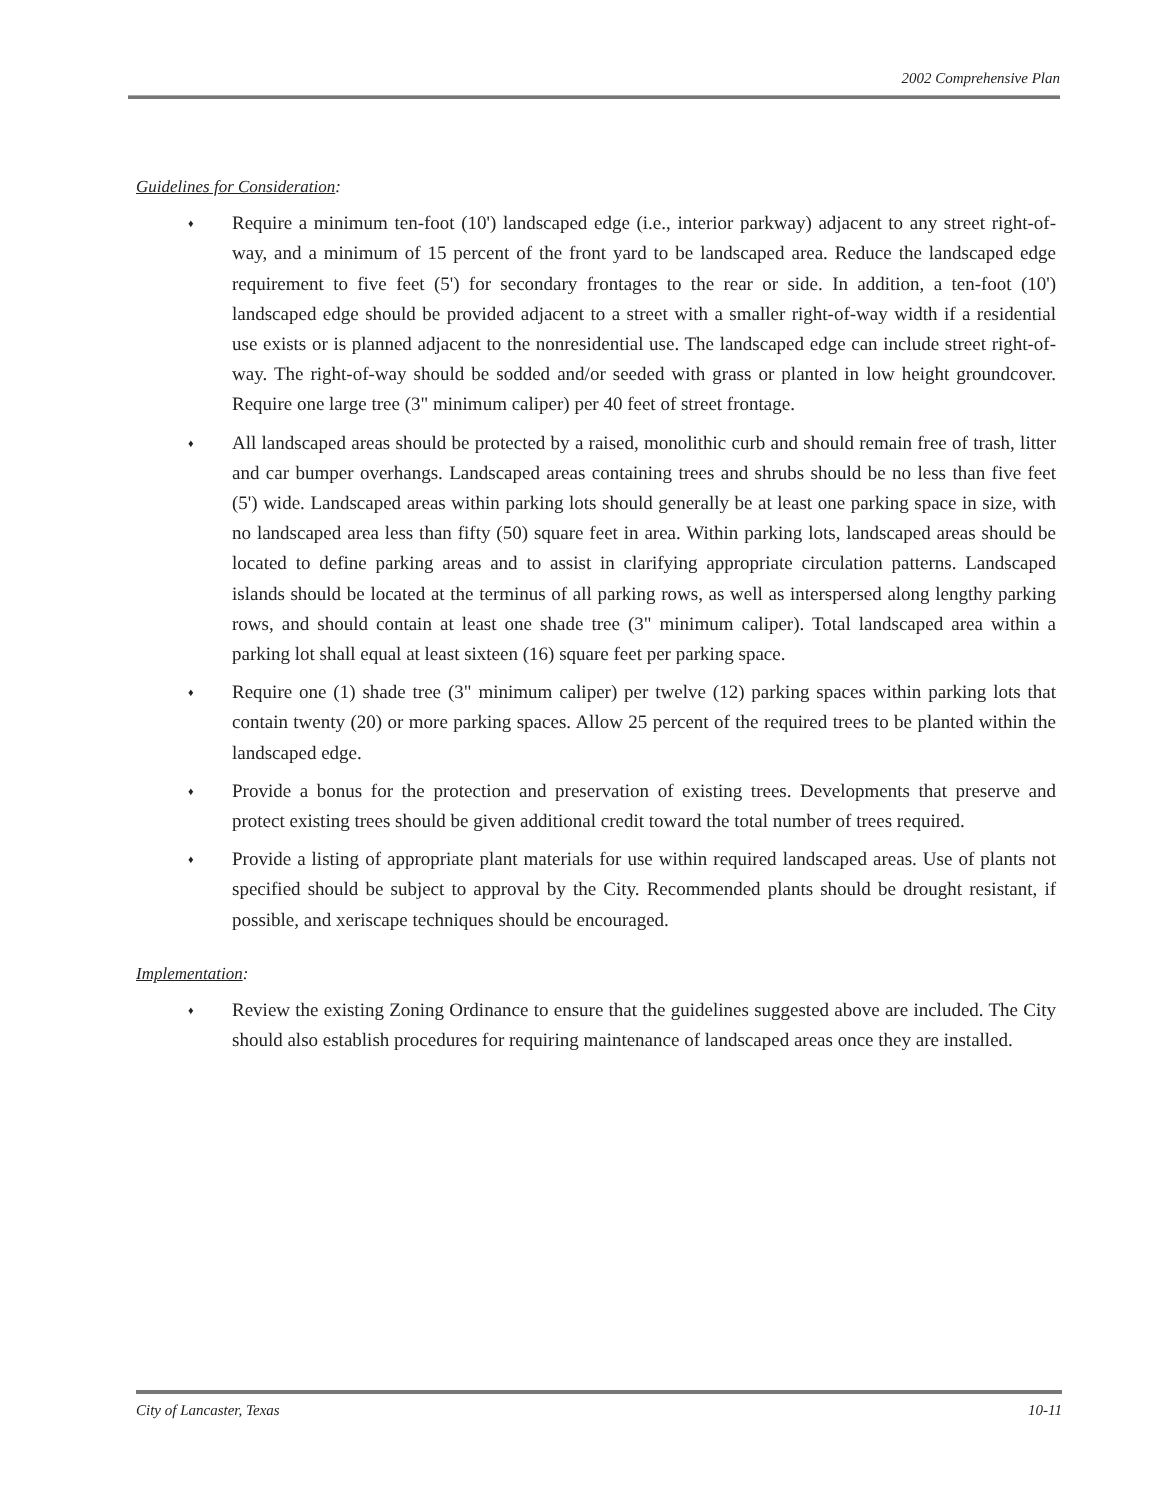2002 Comprehensive Plan
Guidelines for Consideration:
♦ Require a minimum ten-foot (10') landscaped edge (i.e., interior parkway) adjacent to any street right-of-way, and a minimum of 15 percent of the front yard to be landscaped area. Reduce the landscaped edge requirement to five feet (5') for secondary frontages to the rear or side. In addition, a ten-foot (10') landscaped edge should be provided adjacent to a street with a smaller right-of-way width if a residential use exists or is planned adjacent to the nonresidential use. The landscaped edge can include street right-of-way. The right-of-way should be sodded and/or seeded with grass or planted in low height groundcover. Require one large tree (3" minimum caliper) per 40 feet of street frontage.
♦ All landscaped areas should be protected by a raised, monolithic curb and should remain free of trash, litter and car bumper overhangs. Landscaped areas containing trees and shrubs should be no less than five feet (5') wide. Landscaped areas within parking lots should generally be at least one parking space in size, with no landscaped area less than fifty (50) square feet in area. Within parking lots, landscaped areas should be located to define parking areas and to assist in clarifying appropriate circulation patterns. Landscaped islands should be located at the terminus of all parking rows, as well as interspersed along lengthy parking rows, and should contain at least one shade tree (3" minimum caliper). Total landscaped area within a parking lot shall equal at least sixteen (16) square feet per parking space.
♦ Require one (1) shade tree (3" minimum caliper) per twelve (12) parking spaces within parking lots that contain twenty (20) or more parking spaces. Allow 25 percent of the required trees to be planted within the landscaped edge.
♦ Provide a bonus for the protection and preservation of existing trees. Developments that preserve and protect existing trees should be given additional credit toward the total number of trees required.
♦ Provide a listing of appropriate plant materials for use within required landscaped areas. Use of plants not specified should be subject to approval by the City. Recommended plants should be drought resistant, if possible, and xeriscape techniques should be encouraged.
Implementation:
♦ Review the existing Zoning Ordinance to ensure that the guidelines suggested above are included. The City should also establish procedures for requiring maintenance of landscaped areas once they are installed.
City of Lancaster, Texas 10-11